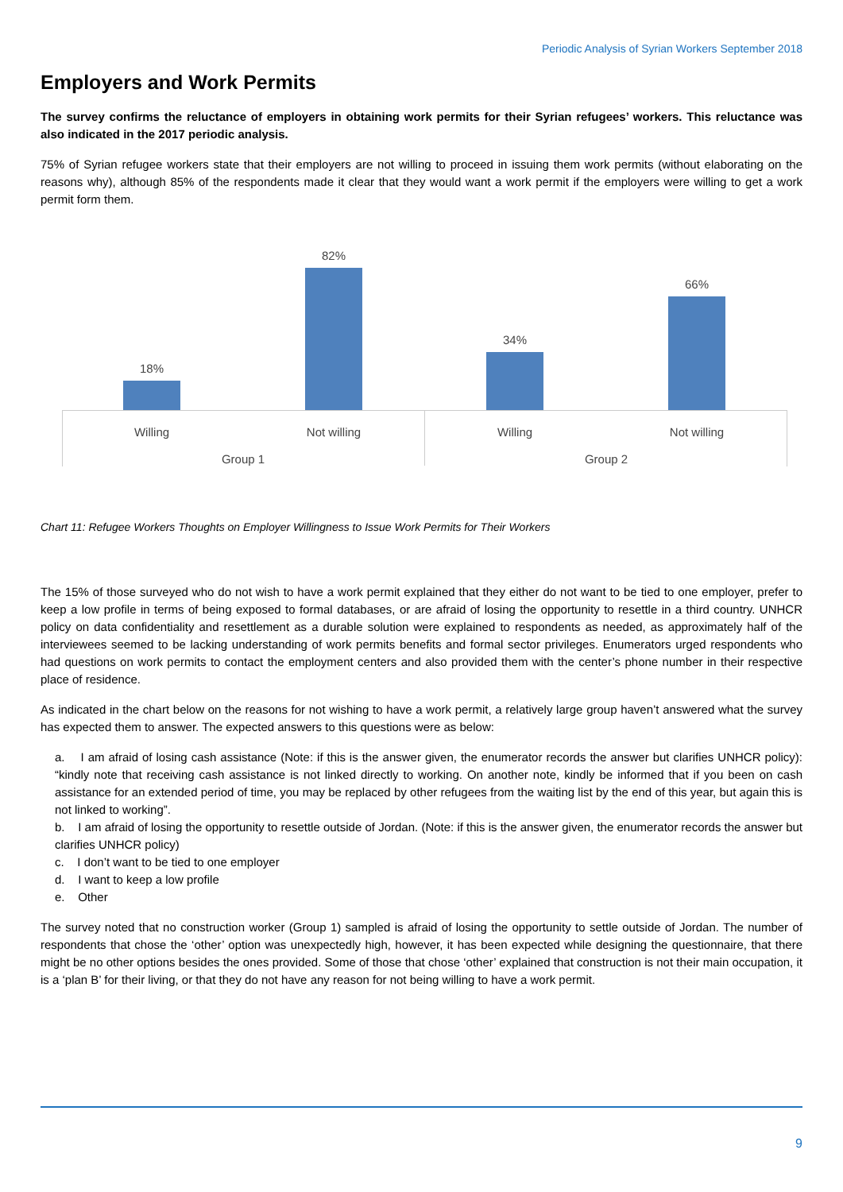Periodic Analysis of Syrian Workers September 2018
Employers and Work Permits
The survey confirms the reluctance of employers in obtaining work permits for their Syrian refugees’ workers. This reluctance was also indicated in the 2017 periodic analysis.
75% of Syrian refugee workers state that their employers are not willing to proceed in issuing them work permits (without elaborating on the reasons why), although 85% of the respondents made it clear that they would want a work permit if the employers were willing to get a work permit form them.
18%
82%
34%
66%
Willing Not willing Willing Not willing
Group 1 Group 2
Chart 11: Refugee Workers Thoughts on Employer Willingness to Issue Work Permits for Their Workers
The 15% of those surveyed who do not wish to have a work permit explained that they either do not want to be tied to one employer, prefer to keep a low profile in terms of being exposed to formal databases, or are afraid of losing the opportunity to resettle in a third country. UNHCR policy on data confidentiality and resettlement as a durable solution were explained to respondents as needed, as approximately half of the interviewees seemed to be lacking understanding of work permits benefits and formal sector privileges. Enumerators urged respondents who had questions on work permits to contact the employment centers and also provided them with the center’s phone number in their respective place of residence.
As indicated in the chart below on the reasons for not wishing to have a work permit, a relatively large group haven’t answered what the survey has expected them to answer. The expected answers to this questions were as below:
a. I am afraid of losing cash assistance (Note: if this is the answer given, the enumerator records the answer but clarifies UNHCR policy): “kindly note that receiving cash assistance is not linked directly to working. On another note, kindly be informed that if you been on cash assistance for an extended period of time, you may be replaced by other refugees from the waiting list by the end of this year, but again this is not linked to working”.
b. I am afraid of losing the opportunity to resettle outside of Jordan. (Note: if this is the answer given, the enumerator records the answer but clarifies UNHCR policy)
c. I don’t want to be tied to one employer
d. I want to keep a low profile
e. Other
The survey noted that no construction worker (Group 1) sampled is afraid of losing the opportunity to settle outside of Jordan. The number of respondents that chose the ‘other’ option was unexpectedly high, however, it has been expected while designing the questionnaire, that there might be no other options besides the ones provided. Some of those that chose ‘other’ explained that construction is not their main occupation, it is a ‘plan B’ for their living, or that they do not have any reason for not being willing to have a work permit.
9